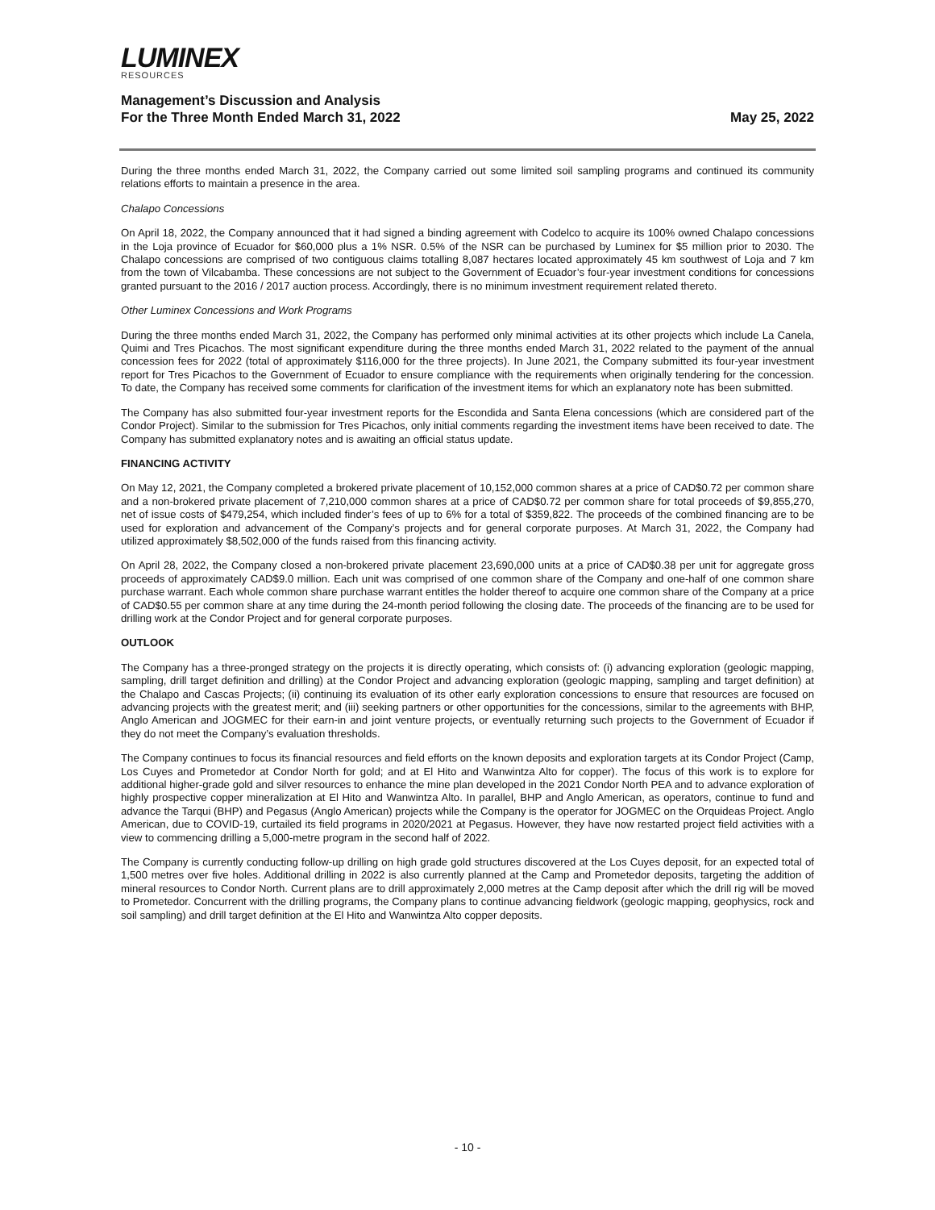LUMINEX
RESOURCES
Management’s Discussion and Analysis
For the Three Month Ended March 31, 2022 May 25, 2022
During the three months ended March 31, 2022, the Company carried out some limited soil sampling programs and continued its community relations efforts to maintain a presence in the area.
Chalapo Concessions
On April 18, 2022, the Company announced that it had signed a binding agreement with Codelco to acquire its 100% owned Chalapo concessions in the Loja province of Ecuador for $60,000 plus a 1% NSR. 0.5% of the NSR can be purchased by Luminex for $5 million prior to 2030. The Chalapo concessions are comprised of two contiguous claims totalling 8,087 hectares located approximately 45 km southwest of Loja and 7 km from the town of Vilcabamba. These concessions are not subject to the Government of Ecuador’s four-year investment conditions for concessions granted pursuant to the 2016 / 2017 auction process. Accordingly, there is no minimum investment requirement related thereto.
Other Luminex Concessions and Work Programs
During the three months ended March 31, 2022, the Company has performed only minimal activities at its other projects which include La Canela, Quimi and Tres Picachos. The most significant expenditure during the three months ended March 31, 2022 related to the payment of the annual concession fees for 2022 (total of approximately $116,000 for the three projects). In June 2021, the Company submitted its four-year investment report for Tres Picachos to the Government of Ecuador to ensure compliance with the requirements when originally tendering for the concession. To date, the Company has received some comments for clarification of the investment items for which an explanatory note has been submitted.
The Company has also submitted four-year investment reports for the Escondida and Santa Elena concessions (which are considered part of the Condor Project). Similar to the submission for Tres Picachos, only initial comments regarding the investment items have been received to date. The Company has submitted explanatory notes and is awaiting an official status update.
FINANCING ACTIVITY
On May 12, 2021, the Company completed a brokered private placement of 10,152,000 common shares at a price of CAD$0.72 per common share and a non-brokered private placement of 7,210,000 common shares at a price of CAD$0.72 per common share for total proceeds of $9,855,270, net of issue costs of $479,254, which included finder’s fees of up to 6% for a total of $359,822. The proceeds of the combined financing are to be used for exploration and advancement of the Company’s projects and for general corporate purposes. At March 31, 2022, the Company had utilized approximately $8,502,000 of the funds raised from this financing activity.
On April 28, 2022, the Company closed a non-brokered private placement 23,690,000 units at a price of CAD$0.38 per unit for aggregate gross proceeds of approximately CAD$9.0 million. Each unit was comprised of one common share of the Company and one-half of one common share purchase warrant. Each whole common share purchase warrant entitles the holder thereof to acquire one common share of the Company at a price of CAD$0.55 per common share at any time during the 24-month period following the closing date. The proceeds of the financing are to be used for drilling work at the Condor Project and for general corporate purposes.
OUTLOOK
The Company has a three-pronged strategy on the projects it is directly operating, which consists of: (i) advancing exploration (geologic mapping, sampling, drill target definition and drilling) at the Condor Project and advancing exploration (geologic mapping, sampling and target definition) at the Chalapo and Cascas Projects; (ii) continuing its evaluation of its other early exploration concessions to ensure that resources are focused on advancing projects with the greatest merit; and (iii) seeking partners or other opportunities for the concessions, similar to the agreements with BHP, Anglo American and JOGMEC for their earn-in and joint venture projects, or eventually returning such projects to the Government of Ecuador if they do not meet the Company’s evaluation thresholds.
The Company continues to focus its financial resources and field efforts on the known deposits and exploration targets at its Condor Project (Camp, Los Cuyes and Prometedor at Condor North for gold; and at El Hito and Wanwintza Alto for copper). The focus of this work is to explore for additional higher-grade gold and silver resources to enhance the mine plan developed in the 2021 Condor North PEA and to advance exploration of highly prospective copper mineralization at El Hito and Wanwintza Alto. In parallel, BHP and Anglo American, as operators, continue to fund and advance the Tarqui (BHP) and Pegasus (Anglo American) projects while the Company is the operator for JOGMEC on the Orquideas Project. Anglo American, due to COVID-19, curtailed its field programs in 2020/2021 at Pegasus. However, they have now restarted project field activities with a view to commencing drilling a 5,000-metre program in the second half of 2022.
The Company is currently conducting follow-up drilling on high grade gold structures discovered at the Los Cuyes deposit, for an expected total of 1,500 metres over five holes. Additional drilling in 2022 is also currently planned at the Camp and Prometedor deposits, targeting the addition of mineral resources to Condor North. Current plans are to drill approximately 2,000 metres at the Camp deposit after which the drill rig will be moved to Prometedor. Concurrent with the drilling programs, the Company plans to continue advancing fieldwork (geologic mapping, geophysics, rock and soil sampling) and drill target definition at the El Hito and Wanwintza Alto copper deposits.
- 10 -